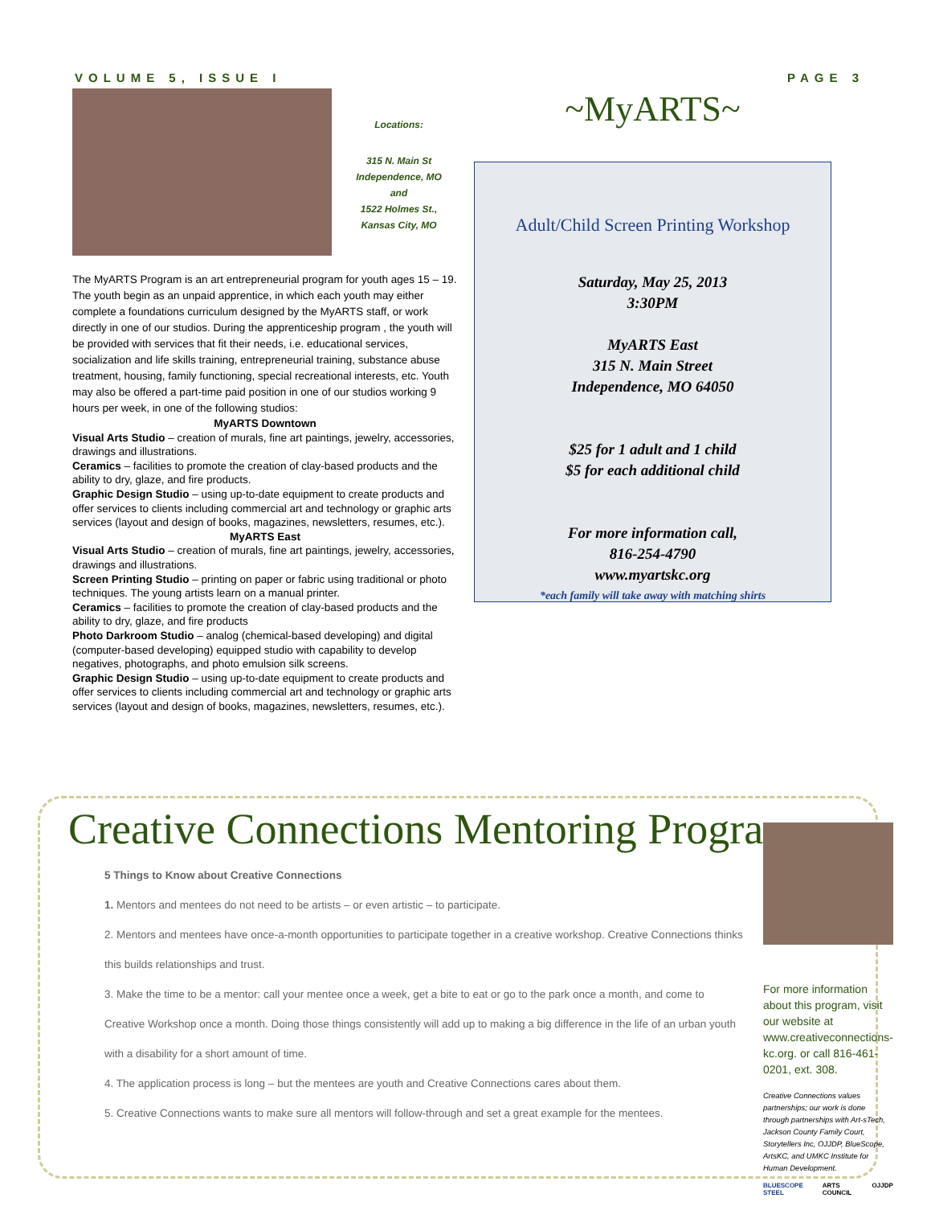VOLUME 5, ISSUE I PAGE 3
Locations:
315 N. Main St
Independence, MO
and
1522 Holmes St.,
Kansas City, MO
The MyARTS Program is an art entrepreneurial program for youth ages 15 – 19. The youth begin as an unpaid apprentice, in which each youth may either complete a foundations curriculum designed by the MyARTS staff, or work directly in one of our studios. During the apprenticeship program , the youth will be provided with services that fit their needs, i.e. educational services, socialization and life skills training, entrepreneurial training, substance abuse treatment, housing, family functioning, special recreational interests, etc. Youth may also be offered a part-time paid position in one of our studios working 9 hours per week, in one of the following studios:
MyARTS Downtown
Visual Arts Studio – creation of murals, fine art paintings, jewelry, accessories, drawings and illustrations.
Ceramics – facilities to promote the creation of clay-based products and the ability to dry, glaze, and fire products.
Graphic Design Studio – using up-to-date equipment to create products and offer services to clients including commercial art and technology or graphic arts services (layout and design of books, magazines, newsletters, resumes, etc.).
MyARTS East
Visual Arts Studio – creation of murals, fine art paintings, jewelry, accessories, drawings and illustrations.
Screen Printing Studio – printing on paper or fabric using traditional or photo techniques. The young artists learn on a manual printer.
Ceramics – facilities to promote the creation of clay-based products and the ability to dry, glaze, and fire products
Photo Darkroom Studio – analog (chemical-based developing) and digital (computer-based developing) equipped studio with capability to develop negatives, photographs, and photo emulsion silk screens.
Graphic Design Studio – using up-to-date equipment to create products and offer services to clients including commercial art and technology or graphic arts services (layout and design of books, magazines, newsletters, resumes, etc.).
~MyARTS~
Adult/Child Screen Printing Workshop
Saturday, May 25, 2013
3:30PM
MyARTS East
315 N. Main Street
Independence, MO 64050
$25 for 1 adult and 1 child
$5 for each additional child
For more information call,
816-254-4790
www.myartskc.org
*each family will take away with matching shirts
Creative Connections Mentoring Program
5 Things to Know about Creative Connections
1. Mentors and mentees do not need to be artists – or even artistic – to participate.
2. Mentors and mentees have once-a-month opportunities to participate together in a creative workshop. Creative Connections thinks this builds relationships and trust.
3. Make the time to be a mentor: call your mentee once a week, get a bite to eat or go to the park once a month, and come to Creative Workshop once a month. Doing those things consistently will add up to making a big difference in the life of an urban youth with a disability for a short amount of time.
4. The application process is long – but the mentees are youth and Creative Connections cares about them.
5. Creative Connections wants to make sure all mentors will follow-through and set a great example for the mentees.
For more information about this program, visit our website at www.creativeconnections-kc.org. or call 816-461-0201, ext. 308.
Creative Connections values partnerships; our work is done through partnerships with Art-sTech, Jackson County Family Court, Storytellers Inc, OJJDP, BlueScope, ArtsKC, and UMKC Institute for Human Development.
BLUESCOPE STEEL ARTS COUNCIL OJJDP